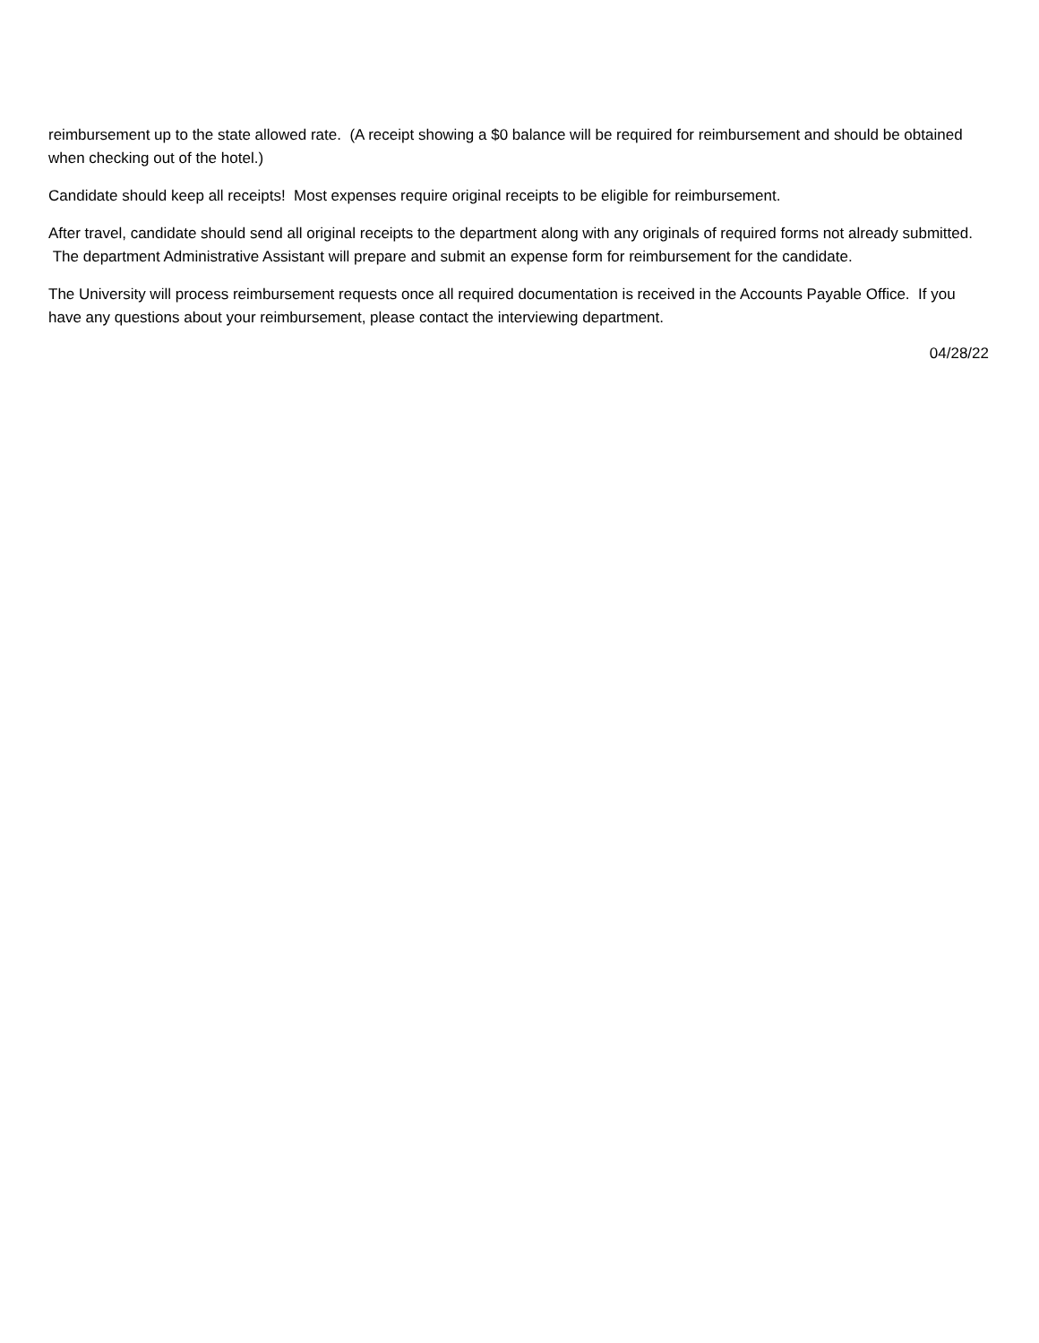reimbursement up to the state allowed rate. (A receipt showing a $0 balance will be required for reimbursement and should be obtained when checking out of the hotel.)
Candidate should keep all receipts! Most expenses require original receipts to be eligible for reimbursement.
After travel, candidate should send all original receipts to the department along with any originals of required forms not already submitted. The department Administrative Assistant will prepare and submit an expense form for reimbursement for the candidate.
The University will process reimbursement requests once all required documentation is received in the Accounts Payable Office. If you have any questions about your reimbursement, please contact the interviewing department.
04/28/22